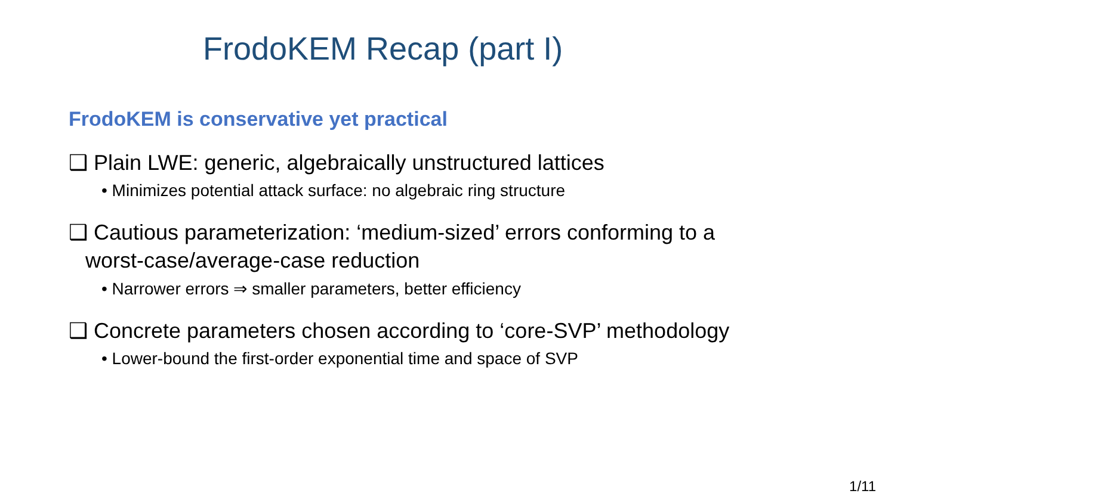FrodoKEM Recap (part I)
FrodoKEM is conservative yet practical
❑ Plain LWE: generic, algebraically unstructured lattices
• Minimizes potential attack surface: no algebraic ring structure
❑ Cautious parameterization: ‘medium-sized’ errors conforming to a
worst-case/average-case reduction
• Narrower errors ⇒ smaller parameters, better efficiency
❑ Concrete parameters chosen according to ‘core-SVP’ methodology
• Lower-bound the first-order exponential time and space of SVP
1/11